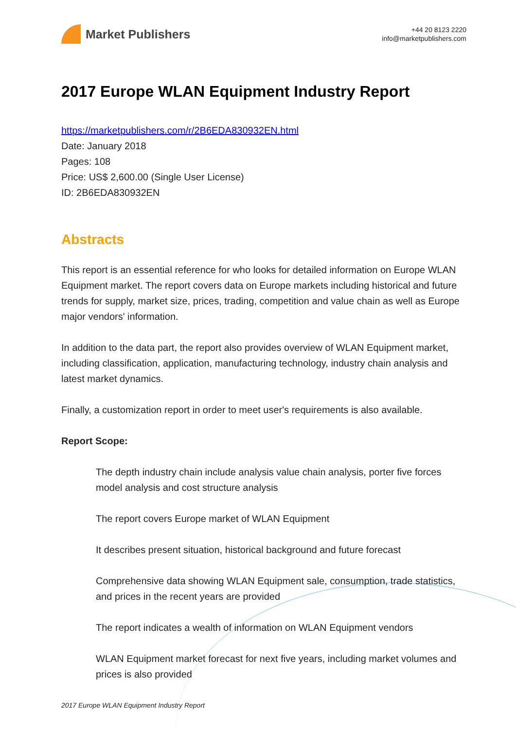Market Publishers
+44 20 8123 2220
info@marketpublishers.com
2017 Europe WLAN Equipment Industry Report
https://marketpublishers.com/r/2B6EDA830932EN.html
Date: January 2018
Pages: 108
Price: US$ 2,600.00 (Single User License)
ID: 2B6EDA830932EN
Abstracts
This report is an essential reference for who looks for detailed information on Europe WLAN Equipment market. The report covers data on Europe markets including historical and future trends for supply, market size, prices, trading, competition and value chain as well as Europe major vendors' information.
In addition to the data part, the report also provides overview of WLAN Equipment market, including classification, application, manufacturing technology, industry chain analysis and latest market dynamics.
Finally, a customization report in order to meet user's requirements is also available.
Report Scope:
The depth industry chain include analysis value chain analysis, porter five forces model analysis and cost structure analysis
The report covers Europe market of WLAN Equipment
It describes present situation, historical background and future forecast
Comprehensive data showing WLAN Equipment sale, consumption, trade statistics, and prices in the recent years are provided
The report indicates a wealth of information on WLAN Equipment vendors
WLAN Equipment market forecast for next five years, including market volumes and prices is also provided
2017 Europe WLAN Equipment Industry Report